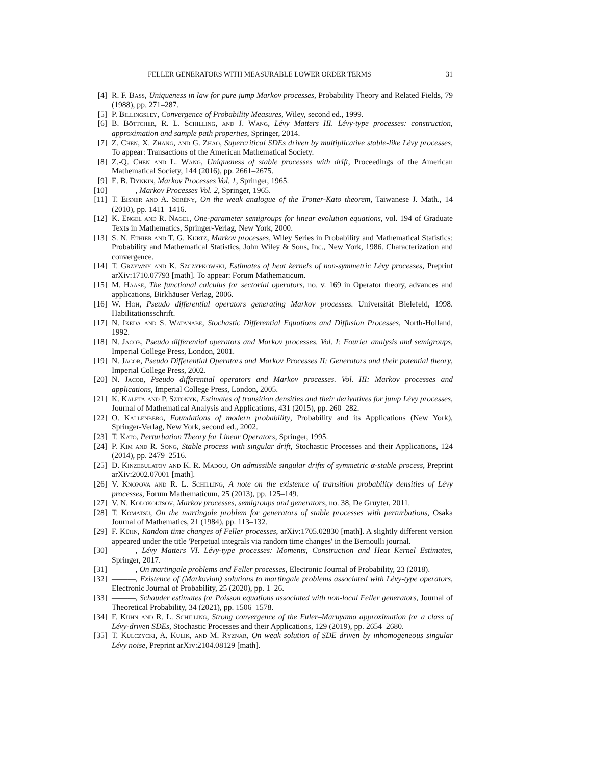FELLER GENERATORS WITH MEASURABLE LOWER ORDER TERMS 31
[4] R. F. Bass, Uniqueness in law for pure jump Markov processes, Probability Theory and Related Fields, 79 (1988), pp. 271–287.
[5] P. Billingsley, Convergence of Probability Measures, Wiley, second ed., 1999.
[6] B. Böttcher, R. L. Schilling, and J. Wang, Lévy Matters III. Lévy-type processes: construction, approximation and sample path properties, Springer, 2014.
[7] Z. Chen, X. Zhang, and G. Zhao, Supercritical SDEs driven by multiplicative stable-like Lévy processes, To appear: Transactions of the American Mathematical Society.
[8] Z.-Q. Chen and L. Wang, Uniqueness of stable processes with drift, Proceedings of the American Mathematical Society, 144 (2016), pp. 2661–2675.
[9] E. B. Dynkin, Markov Processes Vol. 1, Springer, 1965.
[10] ———, Markov Processes Vol. 2, Springer, 1965.
[11] T. Eisner and A. Serény, On the weak analogue of the Trotter-Kato theorem, Taiwanese J. Math., 14 (2010), pp. 1411–1416.
[12] K. Engel and R. Nagel, One-parameter semigroups for linear evolution equations, vol. 194 of Graduate Texts in Mathematics, Springer-Verlag, New York, 2000.
[13] S. N. Ethier and T. G. Kurtz, Markov processes, Wiley Series in Probability and Mathematical Statistics: Probability and Mathematical Statistics, John Wiley & Sons, Inc., New York, 1986. Characterization and convergence.
[14] T. Grzywny and K. Szczypkowski, Estimates of heat kernels of non-symmetric Lévy processes, Preprint arXiv:1710.07793 [math]. To appear: Forum Mathematicum.
[15] M. Haase, The functional calculus for sectorial operators, no. v. 169 in Operator theory, advances and applications, Birkhäuser Verlag, 2006.
[16] W. Hoh, Pseudo differential operators generating Markov processes. Universität Bielefeld, 1998. Habilitationsschrift.
[17] N. Ikeda and S. Watanabe, Stochastic Differential Equations and Diffusion Processes, North-Holland, 1992.
[18] N. Jacob, Pseudo differential operators and Markov processes. Vol. I: Fourier analysis and semigroups, Imperial College Press, London, 2001.
[19] N. Jacob, Pseudo Differential Operators and Markov Processes II: Generators and their potential theory, Imperial College Press, 2002.
[20] N. Jacob, Pseudo differential operators and Markov processes. Vol. III: Markov processes and applications, Imperial College Press, London, 2005.
[21] K. Kaleta and P. Sztonyk, Estimates of transition densities and their derivatives for jump Lévy processes, Journal of Mathematical Analysis and Applications, 431 (2015), pp. 260–282.
[22] O. Kallenberg, Foundations of modern probability, Probability and its Applications (New York), Springer-Verlag, New York, second ed., 2002.
[23] T. Kato, Perturbation Theory for Linear Operators, Springer, 1995.
[24] P. Kim and R. Song, Stable process with singular drift, Stochastic Processes and their Applications, 124 (2014), pp. 2479–2516.
[25] D. Kinzebulatov and K. R. Madou, On admissible singular drifts of symmetric α-stable process, Preprint arXiv:2002.07001 [math].
[26] V. Knopova and R. L. Schilling, A note on the existence of transition probability densities of Lévy processes, Forum Mathematicum, 25 (2013), pp. 125–149.
[27] V. N. Kolokoltsov, Markov processes, semigroups and generators, no. 38, De Gruyter, 2011.
[28] T. Komatsu, On the martingale problem for generators of stable processes with perturbations, Osaka Journal of Mathematics, 21 (1984), pp. 113–132.
[29] F. Kühn, Random time changes of Feller processes, arXiv:1705.02830 [math]. A slightly different version appeared under the title 'Perpetual integrals via random time changes' in the Bernoulli journal.
[30] ———, Lévy Matters VI. Lévy-type processes: Moments, Construction and Heat Kernel Estimates, Springer, 2017.
[31] ———, On martingale problems and Feller processes, Electronic Journal of Probability, 23 (2018).
[32] ———, Existence of (Markovian) solutions to martingale problems associated with Lévy-type operators, Electronic Journal of Probability, 25 (2020), pp. 1–26.
[33] ———, Schauder estimates for Poisson equations associated with non-local Feller generators, Journal of Theoretical Probability, 34 (2021), pp. 1506–1578.
[34] F. Kühn and R. L. Schilling, Strong convergence of the Euler–Maruyama approximation for a class of Lévy-driven SDEs, Stochastic Processes and their Applications, 129 (2019), pp. 2654–2680.
[35] T. Kulczycki, A. Kulik, and M. Ryznar, On weak solution of SDE driven by inhomogeneous singular Lévy noise, Preprint arXiv:2104.08129 [math].